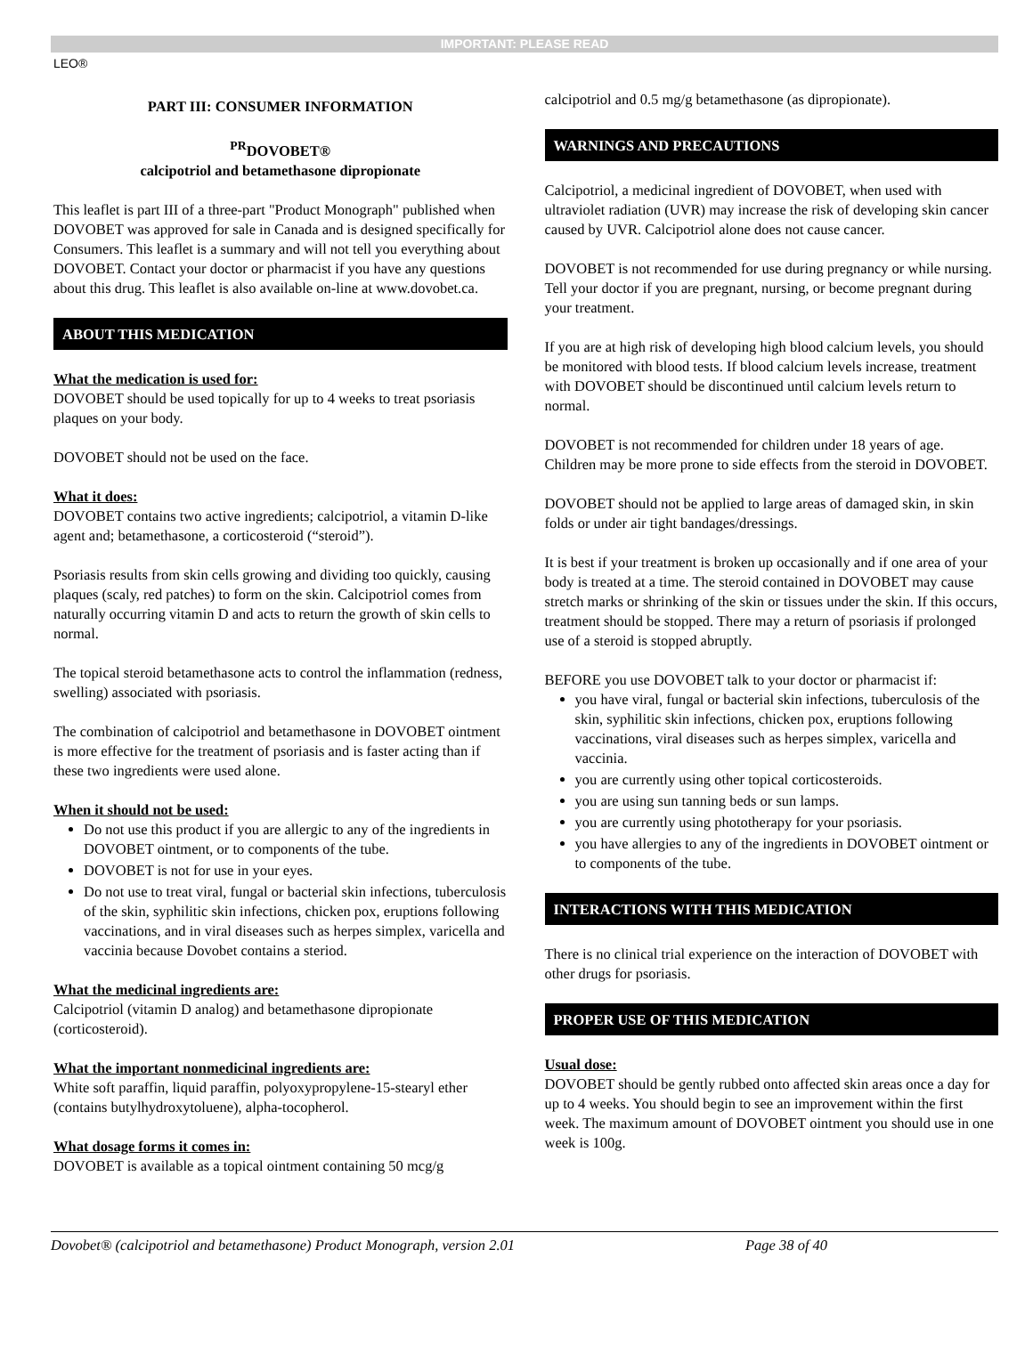IMPORTANT: PLEASE READ
LEO®
PART III: CONSUMER INFORMATION
<sup>PR</sup>DOVOBET®
calcipotriol and betamethasone dipropionate
This leaflet is part III of a three-part "Product Monograph" published when DOVOBET was approved for sale in Canada and is designed specifically for Consumers. This leaflet is a summary and will not tell you everything about DOVOBET. Contact your doctor or pharmacist if you have any questions about this drug. This leaflet is also available on-line at www.dovobet.ca.
ABOUT THIS MEDICATION
What the medication is used for:
DOVOBET should be used topically for up to 4 weeks to treat psoriasis plaques on your body.
DOVOBET should not be used on the face.
What it does:
DOVOBET contains two active ingredients; calcipotriol, a vitamin D-like agent and; betamethasone, a corticosteroid (“steroid”).
Psoriasis results from skin cells growing and dividing too quickly, causing plaques (scaly, red patches) to form on the skin. Calcipotriol comes from naturally occurring vitamin D and acts to return the growth of skin cells to normal.
The topical steroid betamethasone acts to control the inflammation (redness, swelling) associated with psoriasis.
The combination of calcipotriol and betamethasone in DOVOBET ointment is more effective for the treatment of psoriasis and is faster acting than if these two ingredients were used alone.
When it should not be used:
Do not use this product if you are allergic to any of the ingredients in DOVOBET ointment, or to components of the tube.
DOVOBET is not for use in your eyes.
Do not use to treat viral, fungal or bacterial skin infections, tuberculosis of the skin, syphilitic skin infections, chicken pox, eruptions following vaccinations, and in viral diseases such as herpes simplex, varicella and vaccinia because Dovobet contains a steriod.
What the medicinal ingredients are:
Calcipotriol (vitamin D analog) and betamethasone dipropionate (corticosteroid).
What the important nonmedicinal ingredients are:
White soft paraffin, liquid paraffin, polyoxypropylene-15-stearyl ether (contains butylhydroxytoluene), alpha-tocopherol.
What dosage forms it comes in:
DOVOBET is available as a topical ointment containing 50 mcg/g
calcipotriol and 0.5 mg/g betamethasone (as dipropionate).
WARNINGS AND PRECAUTIONS
Calcipotriol, a medicinal ingredient of DOVOBET, when used with ultraviolet radiation (UVR) may increase the risk of developing skin cancer caused by UVR. Calcipotriol alone does not cause cancer.
DOVOBET is not recommended for use during pregnancy or while nursing. Tell your doctor if you are pregnant, nursing, or become pregnant during your treatment.
If you are at high risk of developing high blood calcium levels, you should be monitored with blood tests. If blood calcium levels increase, treatment with DOVOBET should be discontinued until calcium levels return to normal.
DOVOBET is not recommended for children under 18 years of age. Children may be more prone to side effects from the steroid in DOVOBET.
DOVOBET should not be applied to large areas of damaged skin, in skin folds or under air tight bandages/dressings.
It is best if your treatment is broken up occasionally and if one area of your body is treated at a time. The steroid contained in DOVOBET may cause stretch marks or shrinking of the skin or tissues under the skin. If this occurs, treatment should be stopped. There may a return of psoriasis if prolonged use of a steroid is stopped abruptly.
BEFORE you use DOVOBET talk to your doctor or pharmacist if:
you have viral, fungal or bacterial skin infections, tuberculosis of the skin, syphilitic skin infections, chicken pox, eruptions following vaccinations, viral diseases such as herpes simplex, varicella and vaccinia.
you are currently using other topical corticosteroids.
you are using sun tanning beds or sun lamps.
you are currently using phototherapy for your psoriasis.
you have allergies to any of the ingredients in DOVOBET ointment or to components of the tube.
INTERACTIONS WITH THIS MEDICATION
There is no clinical trial experience on the interaction of DOVOBET with other drugs for psoriasis.
PROPER USE OF THIS MEDICATION
Usual dose:
DOVOBET should be gently rubbed onto affected skin areas once a day for up to 4 weeks. You should begin to see an improvement within the first week. The maximum amount of DOVOBET ointment you should use in one week is 100g.
Dovobet® (calcipotriol and betamethasone) Product Monograph, version 2.01 Page 38 of 40